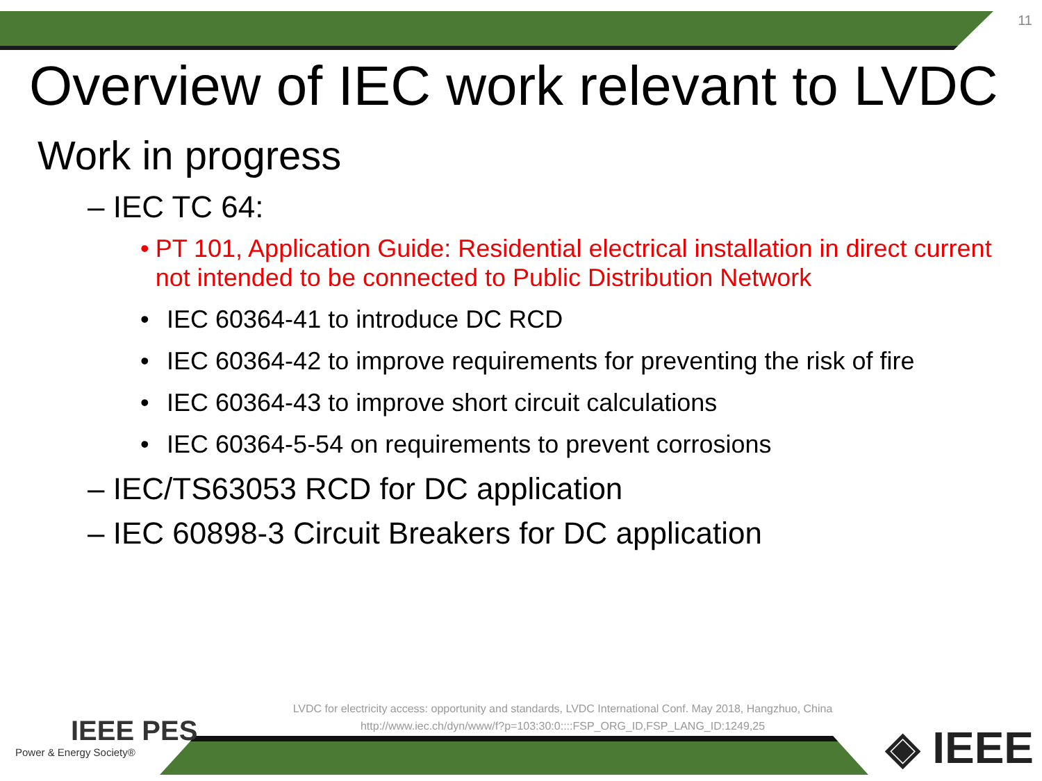11
Overview of IEC work relevant to LVDC
Work in progress
– IEC TC 64:
• PT 101, Application Guide: Residential electrical installation in direct current not intended to be connected to Public Distribution Network
• IEC 60364-41 to introduce DC RCD
• IEC 60364-42 to improve requirements for preventing the risk of fire
• IEC 60364-43 to improve short circuit calculations
• IEC 60364-5-54 on requirements to prevent corrosions
– IEC/TS63053 RCD for DC application
– IEC 60898-3 Circuit Breakers for DC application
LVDC for electricity access: opportunity and standards, LVDC International Conf. May 2018, Hangzhuo, China
http://www.iec.ch/dyn/www/f?p=103:30:0::::FSP_ORG_ID,FSP_LANG_ID:1249,25
IEEE PES
Power & Energy Society®
◈ IEEE